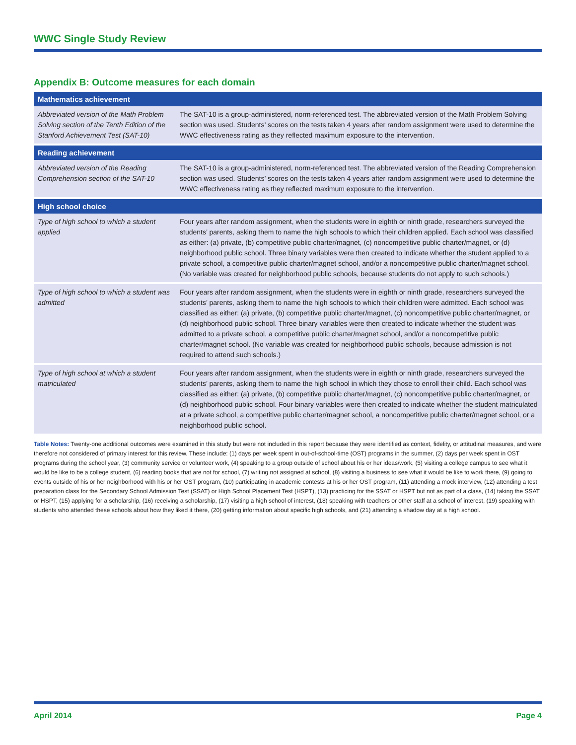WWC Single Study Review
Appendix B: Outcome measures for each domain
| Mathematics achievement | |
| --- | --- |
| Abbreviated version of the Math Problem Solving section of the Tenth Edition of the Stanford Achievement Test (SAT-10) | The SAT-10 is a group-administered, norm-referenced test. The abbreviated version of the Math Problem Solving section was used. Students’ scores on the tests taken 4 years after random assignment were used to determine the WWC effectiveness rating as they reflected maximum exposure to the intervention. |
| Reading achievement | |
| Abbreviated version of the Reading Comprehension section of the SAT-10 | The SAT-10 is a group-administered, norm-referenced test. The abbreviated version of the Reading Comprehension section was used. Students’ scores on the tests taken 4 years after random assignment were used to determine the WWC effectiveness rating as they reflected maximum exposure to the intervention. |
| High school choice | |
| Type of high school to which a student applied | Four years after random assignment, when the students were in eighth or ninth grade, researchers surveyed the students’ parents, asking them to name the high schools to which their children applied. Each school was classified as either: (a) private, (b) competitive public charter/magnet, (c) noncompetitive public charter/magnet, or (d) neighborhood public school. Three binary variables were then created to indicate whether the student applied to a private school, a competitive public charter/magnet school, and/or a noncompetitive public charter/magnet school. (No variable was created for neighborhood public schools, because students do not apply to such schools.) |
| Type of high school to which a student was admitted | Four years after random assignment, when the students were in eighth or ninth grade, researchers surveyed the students’ parents, asking them to name the high schools to which their children were admitted. Each school was classified as either: (a) private, (b) competitive public charter/magnet, (c) noncompetitive public charter/magnet, or (d) neighborhood public school. Three binary variables were then created to indicate whether the student was admitted to a private school, a competitive public charter/magnet school, and/or a noncompetitive public charter/magnet school. (No variable was created for neighborhood public schools, because admission is not required to attend such schools.) |
| Type of high school at which a student matriculated | Four years after random assignment, when the students were in eighth or ninth grade, researchers surveyed the students’ parents, asking them to name the high school in which they chose to enroll their child. Each school was classified as either: (a) private, (b) competitive public charter/magnet, (c) noncompetitive public charter/magnet, or (d) neighborhood public school. Four binary variables were then created to indicate whether the student matriculated at a private school, a competitive public charter/magnet school, a noncompetitive public charter/magnet school, or a neighborhood public school. |
Table Notes: Twenty-one additional outcomes were examined in this study but were not included in this report because they were identified as context, fidelity, or attitudinal measures, and were therefore not considered of primary interest for this review. These include: (1) days per week spent in out-of-school-time (OST) programs in the summer, (2) days per week spent in OST programs during the school year, (3) community service or volunteer work, (4) speaking to a group outside of school about his or her ideas/work, (5) visiting a college campus to see what it would be like to be a college student, (6) reading books that are not for school, (7) writing not assigned at school, (8) visiting a business to see what it would be like to work there, (9) going to events outside of his or her neighborhood with his or her OST program, (10) participating in academic contests at his or her OST program, (11) attending a mock interview, (12) attending a test preparation class for the Secondary School Admission Test (SSAT) or High School Placement Test (HSPT), (13) practicing for the SSAT or HSPT but not as part of a class, (14) taking the SSAT or HSPT, (15) applying for a scholarship, (16) receiving a scholarship, (17) visiting a high school of interest, (18) speaking with teachers or other staff at a school of interest, (19) speaking with students who attended these schools about how they liked it there, (20) getting information about specific high schools, and (21) attending a shadow day at a high school.
April 2014 Page 4